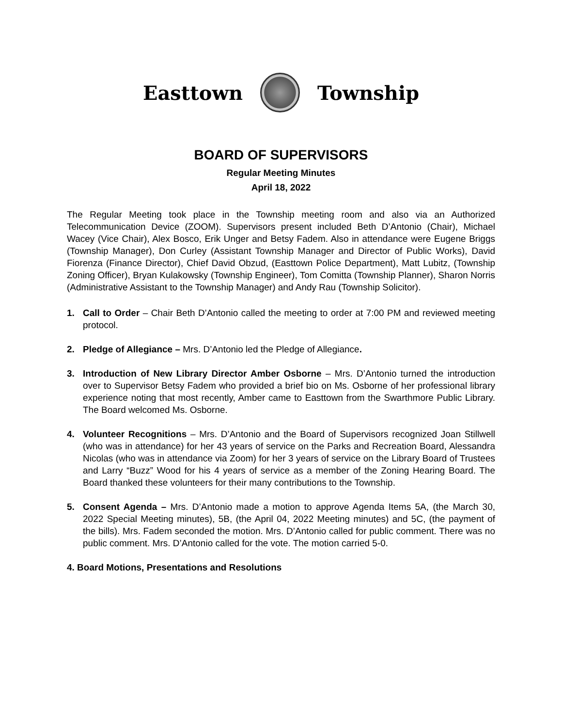Easttown Township
BOARD OF SUPERVISORS
Regular Meeting Minutes
April 18, 2022
The Regular Meeting took place in the Township meeting room and also via an Authorized Telecommunication Device (ZOOM). Supervisors present included Beth D’Antonio (Chair), Michael Wacey (Vice Chair), Alex Bosco, Erik Unger and Betsy Fadem. Also in attendance were Eugene Briggs (Township Manager), Don Curley (Assistant Township Manager and Director of Public Works), David Fiorenza (Finance Director), Chief David Obzud, (Easttown Police Department), Matt Lubitz, (Township Zoning Officer), Bryan Kulakowsky (Township Engineer), Tom Comitta (Township Planner), Sharon Norris (Administrative Assistant to the Township Manager) and Andy Rau (Township Solicitor).
1. Call to Order – Chair Beth D’Antonio called the meeting to order at 7:00 PM and reviewed meeting protocol.
2. Pledge of Allegiance – Mrs. D’Antonio led the Pledge of Allegiance.
3. Introduction of New Library Director Amber Osborne – Mrs. D’Antonio turned the introduction over to Supervisor Betsy Fadem who provided a brief bio on Ms. Osborne of her professional library experience noting that most recently, Amber came to Easttown from the Swarthmore Public Library. The Board welcomed Ms. Osborne.
4. Volunteer Recognitions – Mrs. D’Antonio and the Board of Supervisors recognized Joan Stillwell (who was in attendance) for her 43 years of service on the Parks and Recreation Board, Alessandra Nicolas (who was in attendance via Zoom) for her 3 years of service on the Library Board of Trustees and Larry “Buzz” Wood for his 4 years of service as a member of the Zoning Hearing Board. The Board thanked these volunteers for their many contributions to the Township.
5. Consent Agenda – Mrs. D’Antonio made a motion to approve Agenda Items 5A, (the March 30, 2022 Special Meeting minutes), 5B, (the April 04, 2022 Meeting minutes) and 5C, (the payment of the bills). Mrs. Fadem seconded the motion. Mrs. D’Antonio called for public comment. There was no public comment. Mrs. D’Antonio called for the vote. The motion carried 5-0.
4. Board Motions, Presentations and Resolutions